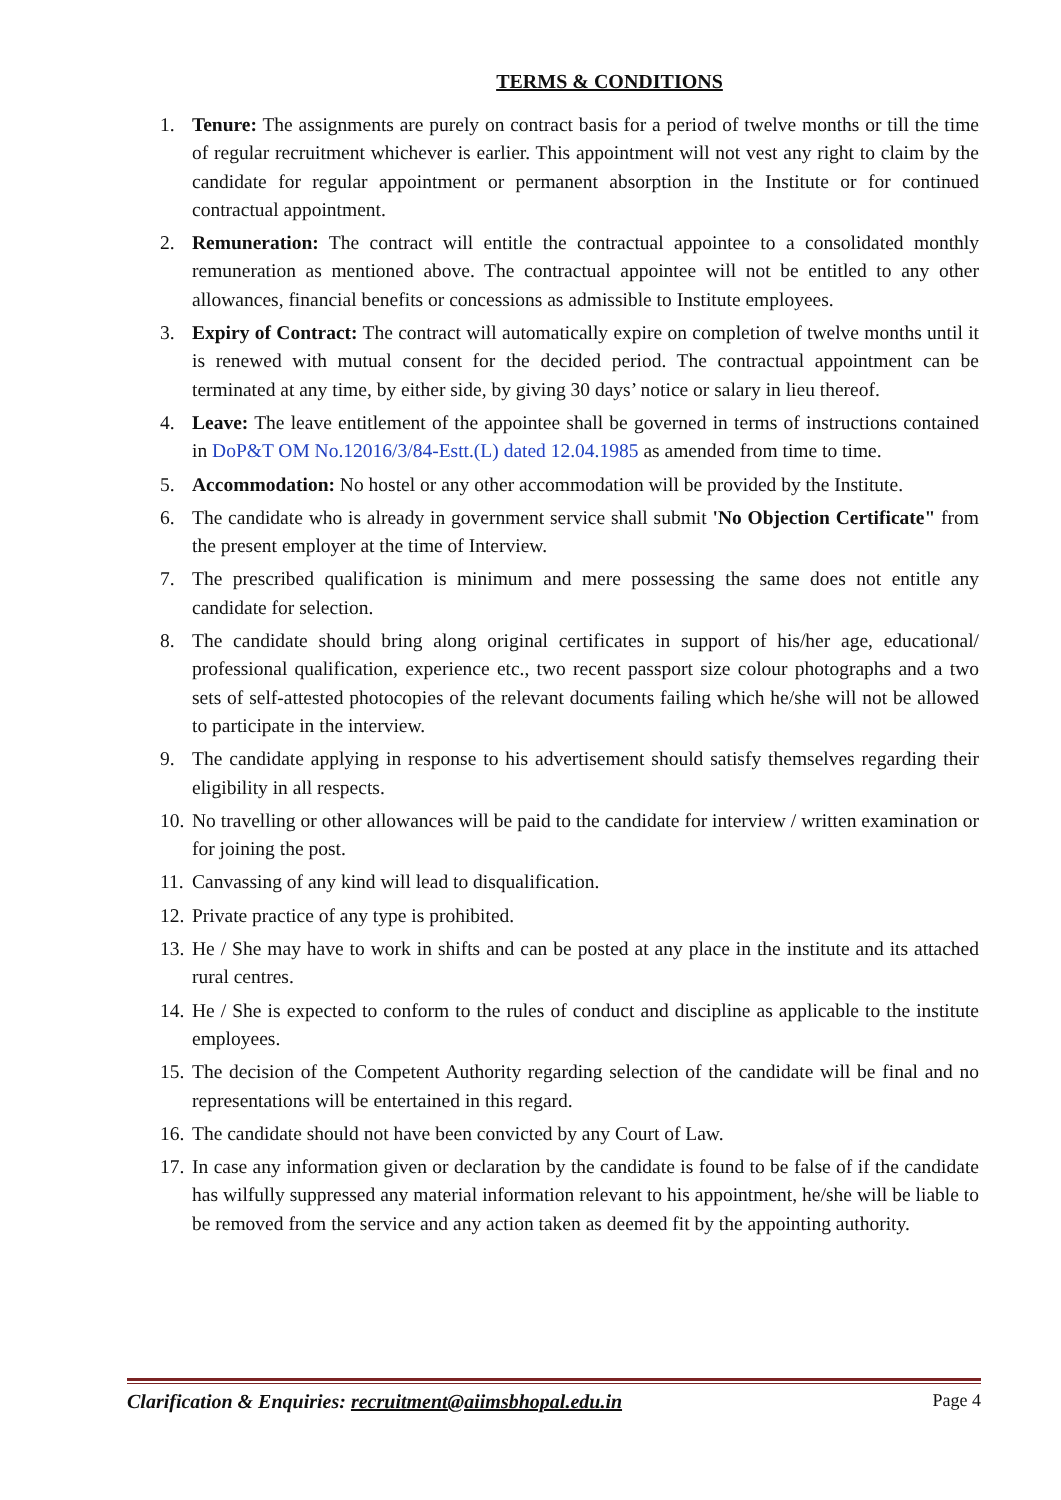TERMS & CONDITIONS
1. Tenure: The assignments are purely on contract basis for a period of twelve months or till the time of regular recruitment whichever is earlier. This appointment will not vest any right to claim by the candidate for regular appointment or permanent absorption in the Institute or for continued contractual appointment.
2. Remuneration: The contract will entitle the contractual appointee to a consolidated monthly remuneration as mentioned above. The contractual appointee will not be entitled to any other allowances, financial benefits or concessions as admissible to Institute employees.
3. Expiry of Contract: The contract will automatically expire on completion of twelve months until it is renewed with mutual consent for the decided period. The contractual appointment can be terminated at any time, by either side, by giving 30 days’ notice or salary in lieu thereof.
4. Leave: The leave entitlement of the appointee shall be governed in terms of instructions contained in DoP&T OM No.12016/3/84-Estt.(L) dated 12.04.1985 as amended from time to time.
5. Accommodation: No hostel or any other accommodation will be provided by the Institute.
6. The candidate who is already in government service shall submit 'No Objection Certificate" from the present employer at the time of Interview.
7. The prescribed qualification is minimum and mere possessing the same does not entitle any candidate for selection.
8. The candidate should bring along original certificates in support of his/her age, educational/ professional qualification, experience etc., two recent passport size colour photographs and a two sets of self-attested photocopies of the relevant documents failing which he/she will not be allowed to participate in the interview.
9. The candidate applying in response to his advertisement should satisfy themselves regarding their eligibility in all respects.
10.
No travelling or other allowances will be paid to the candidate for interview / written examination or for joining the post.
11.
Canvassing of any kind will lead to disqualification.
12.
Private practice of any type is prohibited.
13.
He / She may have to work in shifts and can be posted at any place in the institute and its attached rural centres.
14.
He / She is expected to conform to the rules of conduct and discipline as applicable to the institute employees.
15.
The decision of the Competent Authority regarding selection of the candidate will be final and no representations will be entertained in this regard.
16.
The candidate should not have been convicted by any Court of Law.
17.
In case any information given or declaration by the candidate is found to be false of if the candidate has wilfully suppressed any material information relevant to his appointment, he/she will be liable to be removed from the service and any action taken as deemed fit by the appointing authority.
Clarification & Enquiries: recruitment@aiimsbhopal.edu.in
Page 4